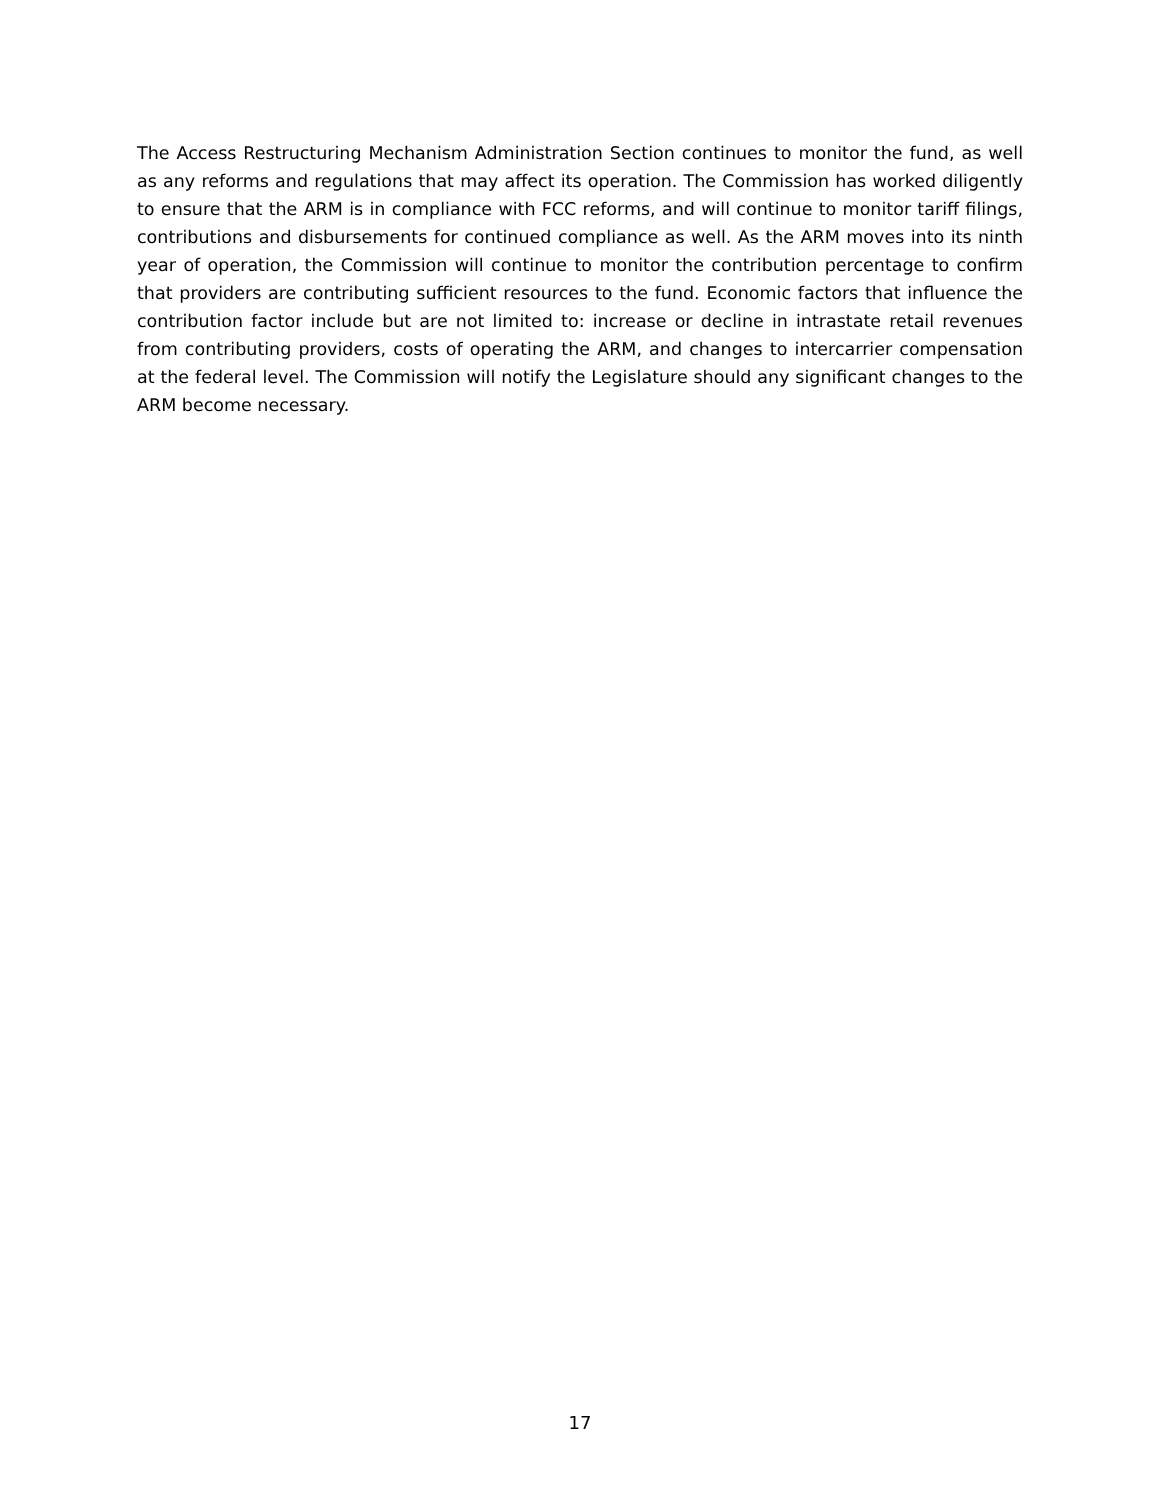The Access Restructuring Mechanism Administration Section continues to monitor the fund, as well as any reforms and regulations that may affect its operation. The Commission has worked diligently to ensure that the ARM is in compliance with FCC reforms, and will continue to monitor tariff filings, contributions and disbursements for continued compliance as well. As the ARM moves into its ninth year of operation, the Commission will continue to monitor the contribution percentage to confirm that providers are contributing sufficient resources to the fund. Economic factors that influence the contribution factor include but are not limited to: increase or decline in intrastate retail revenues from contributing providers, costs of operating the ARM, and changes to intercarrier compensation at the federal level. The Commission will notify the Legislature should any significant changes to the ARM become necessary.
17